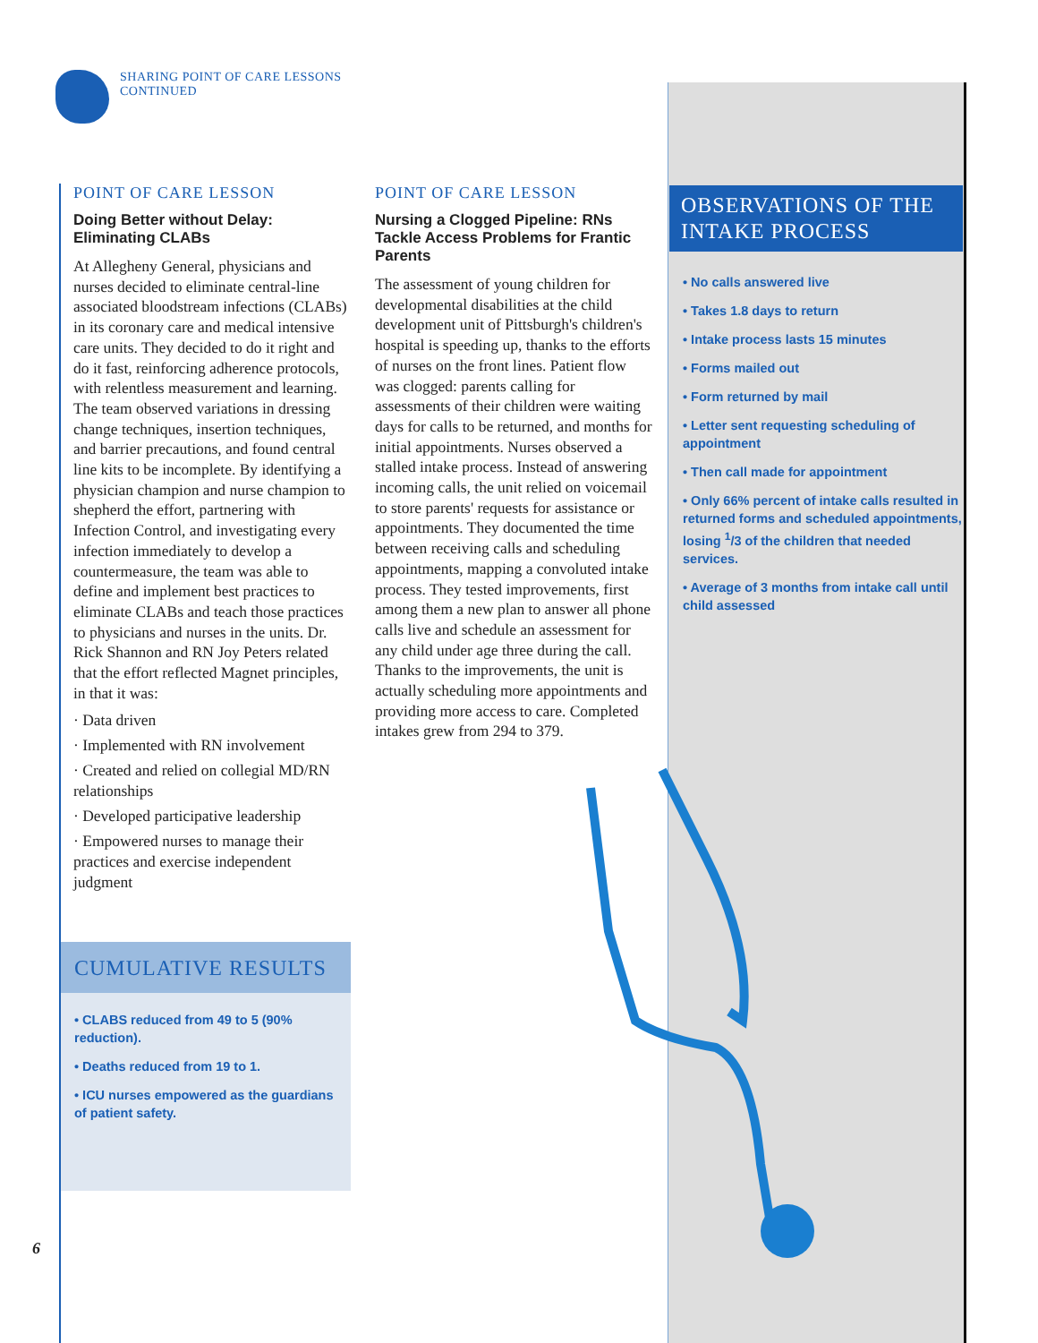SHARING POINT OF CARE LESSONS
CONTINUED
POINT OF CARE LESSON
Doing Better without Delay:
Eliminating CLABs
At Allegheny General, physicians and nurses decided to eliminate central-line associated bloodstream infections (CLABs) in its coronary care and medical intensive care units. They decided to do it right and do it fast, reinforcing adherence protocols, with relentless measurement and learning. The team observed variations in dressing change techniques, insertion techniques, and barrier precautions, and found central line kits to be incomplete. By identifying a physician champion and nurse champion to shepherd the effort, partnering with Infection Control, and investigating every infection immediately to develop a countermeasure, the team was able to define and implement best practices to eliminate CLABs and teach those practices to physicians and nurses in the units. Dr. Rick Shannon and RN Joy Peters related that the effort reflected Magnet principles, in that it was:
· Data driven
· Implemented with RN involvement
· Created and relied on collegial MD/RN relationships
· Developed participative leadership
· Empowered nurses to manage their practices and exercise independent judgment
CUMULATIVE RESULTS
• CLABS reduced from 49 to 5 (90% reduction).
• Deaths reduced from 19 to 1.
• ICU nurses empowered as the guardians of patient safety.
POINT OF CARE LESSON
Nursing a Clogged Pipeline: RNs Tackle Access Problems for Frantic Parents
The assessment of young children for developmental disabilities at the child development unit of Pittsburgh's children's hospital is speeding up, thanks to the efforts of nurses on the front lines. Patient flow was clogged: parents calling for assessments of their children were waiting days for calls to be returned, and months for initial appointments. Nurses observed a stalled intake process. Instead of answering incoming calls, the unit relied on voicemail to store parents' requests for assistance or appointments. They documented the time between receiving calls and scheduling appointments, mapping a convoluted intake process. They tested improvements, first among them a new plan to answer all phone calls live and schedule an assessment for any child under age three during the call. Thanks to the improvements, the unit is actually scheduling more appointments and providing more access to care. Completed intakes grew from 294 to 379.
OBSERVATIONS OF THE INTAKE PROCESS
• No calls answered live
• Takes 1.8 days to return
• Intake process lasts 15 minutes
• Forms mailed out
• Form returned by mail
• Letter sent requesting scheduling of appointment
• Then call made for appointment
• Only 66% percent of intake calls resulted in returned forms and scheduled appointments, losing <sup>1</sup>/3 of the children that needed services.
• Average of 3 months from intake call until child assessed
6